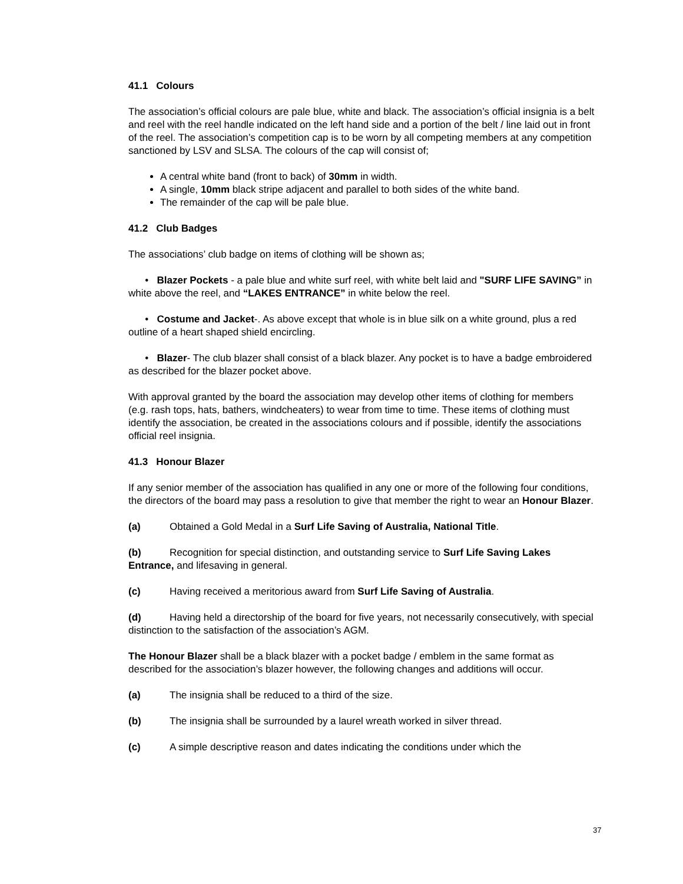41.1 Colours
The association’s official colours are pale blue, white and black. The association’s official insignia is a belt and reel with the reel handle indicated on the left hand side and a portion of the belt / line laid out in front of the reel. The association’s competition cap is to be worn by all competing members at any competition sanctioned by LSV and SLSA. The colours of the cap will consist of;
A central white band (front to back) of 30mm in width.
A single, 10mm black stripe adjacent and parallel to both sides of the white band.
The remainder of the cap will be pale blue.
41.2 Club Badges
The associations’ club badge on items of clothing will be shown as;
• Blazer Pockets - a pale blue and white surf reel, with white belt laid and "SURF LIFE SAVING” in white above the reel, and “LAKES ENTRANCE” in white below the reel.
• Costume and Jacket-. As above except that whole is in blue silk on a white ground, plus a red outline of a heart shaped shield encircling.
• Blazer- The club blazer shall consist of a black blazer. Any pocket is to have a badge embroidered as described for the blazer pocket above.
With approval granted by the board the association may develop other items of clothing for members (e.g. rash tops, hats, bathers, windcheaters) to wear from time to time. These items of clothing must identify the association, be created in the associations colours and if possible, identify the associations official reel insignia.
41.3 Honour Blazer
If any senior member of the association has qualified in any one or more of the following four conditions, the directors of the board may pass a resolution to give that member the right to wear an Honour Blazer.
(a) Obtained a Gold Medal in a Surf Life Saving of Australia, National Title.
(b) Recognition for special distinction, and outstanding service to Surf Life Saving Lakes Entrance, and lifesaving in general.
(c) Having received a meritorious award from Surf Life Saving of Australia.
(d) Having held a directorship of the board for five years, not necessarily consecutively, with special distinction to the satisfaction of the association’s AGM.
The Honour Blazer shall be a black blazer with a pocket badge / emblem in the same format as described for the association’s blazer however, the following changes and additions will occur.
(a) The insignia shall be reduced to a third of the size.
(b) The insignia shall be surrounded by a laurel wreath worked in silver thread.
(c) A simple descriptive reason and dates indicating the conditions under which the
37